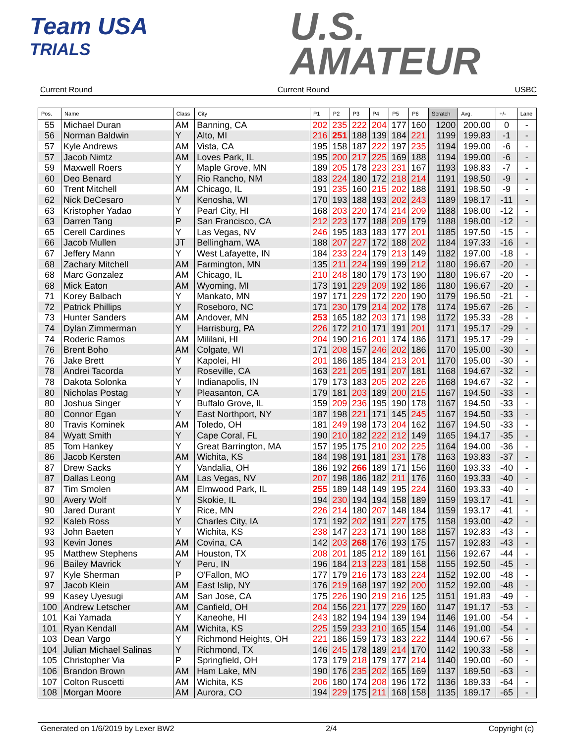Team USA
TRIALS
U.S.
AMATEUR
Current Round Current Round USBC
| Pos. | Name | Class | City | P1 | P2 | P3 | P4 | P5 | P6 | Scratch | Avg. | +/- | Lane |
| --- | --- | --- | --- | --- | --- | --- | --- | --- | --- | --- | --- | --- | --- |
| 55 | Michael Duran | AM | Banning, CA | 202 | 235 | 222 | 204 | 177 | 160 | 1200 | 200.00 | 0 | - |
| 56 | Norman Baldwin | Y | Alto, MI | 216 | 251 | 188 | 139 | 184 | 221 | 1199 | 199.83 | -1 | - |
| 57 | Kyle Andrews | AM | Vista, CA | 195 | 158 | 187 | 222 | 197 | 235 | 1194 | 199.00 | -6 | - |
| 57 | Jacob Nimtz | AM | Loves Park, IL | 195 | 200 | 217 | 225 | 169 | 188 | 1194 | 199.00 | -6 | - |
| 59 | Maxwell Roers | Y | Maple Grove, MN | 189 | 205 | 178 | 223 | 231 | 167 | 1193 | 198.83 | -7 | - |
| 60 | Deo Benard | Y | Rio Rancho, NM | 183 | 224 | 180 | 172 | 218 | 214 | 1191 | 198.50 | -9 | - |
| 60 | Trent Mitchell | AM | Chicago, IL | 191 | 235 | 160 | 215 | 202 | 188 | 1191 | 198.50 | -9 | - |
| 62 | Nick DeCesaro | Y | Kenosha, WI | 170 | 193 | 188 | 193 | 202 | 243 | 1189 | 198.17 | -11 | - |
| 63 | Kristopher Yadao | Y | Pearl City, HI | 168 | 203 | 220 | 174 | 214 | 209 | 1188 | 198.00 | -12 | - |
| 63 | Darren Tang | P | San Francisco, CA | 212 | 223 | 177 | 188 | 209 | 179 | 1188 | 198.00 | -12 | - |
| 65 | Cerell Cardines | Y | Las Vegas, NV | 246 | 195 | 183 | 183 | 177 | 201 | 1185 | 197.50 | -15 | - |
| 66 | Jacob Mullen | JT | Bellingham, WA | 188 | 207 | 227 | 172 | 188 | 202 | 1184 | 197.33 | -16 | - |
| 67 | Jeffery Mann | Y | West Lafayette, IN | 184 | 233 | 224 | 179 | 213 | 149 | 1182 | 197.00 | -18 | - |
| 68 | Zachary Mitchell | AM | Farmington, MN | 135 | 211 | 224 | 199 | 199 | 212 | 1180 | 196.67 | -20 | - |
| 68 | Marc Gonzalez | AM | Chicago, IL | 210 | 248 | 180 | 179 | 173 | 190 | 1180 | 196.67 | -20 | - |
| 68 | Mick Eaton | AM | Wyoming, MI | 173 | 191 | 229 | 209 | 192 | 186 | 1180 | 196.67 | -20 | - |
| 71 | Korey Balbach | Y | Mankato, MN | 197 | 171 | 229 | 172 | 220 | 190 | 1179 | 196.50 | -21 | - |
| 72 | Patrick Phillips | Y | Roseboro, NC | 171 | 230 | 179 | 214 | 202 | 178 | 1174 | 195.67 | -26 | - |
| 73 | Hunter Sanders | AM | Andover, MN | 253 | 165 | 182 | 203 | 171 | 198 | 1172 | 195.33 | -28 | - |
| 74 | Dylan Zimmerman | Y | Harrisburg, PA | 226 | 172 | 210 | 171 | 191 | 201 | 1171 | 195.17 | -29 | - |
| 74 | Roderic Ramos | AM | Mililani, HI | 204 | 190 | 216 | 201 | 174 | 186 | 1171 | 195.17 | -29 | - |
| 76 | Brent Boho | AM | Colgate, WI | 171 | 208 | 157 | 246 | 202 | 186 | 1170 | 195.00 | -30 | - |
| 76 | Jake Brett | Y | Kapolei, HI | 201 | 186 | 185 | 184 | 213 | 201 | 1170 | 195.00 | -30 | - |
| 78 | Andrei Tacorda | Y | Roseville, CA | 163 | 221 | 205 | 191 | 207 | 181 | 1168 | 194.67 | -32 | - |
| 78 | Dakota Solonka | Y | Indianapolis, IN | 179 | 173 | 183 | 205 | 202 | 226 | 1168 | 194.67 | -32 | - |
| 80 | Nicholas Postag | Y | Pleasanton, CA | 179 | 181 | 203 | 189 | 200 | 215 | 1167 | 194.50 | -33 | - |
| 80 | Joshua Singer | Y | Buffalo Grove, IL | 159 | 209 | 236 | 195 | 190 | 178 | 1167 | 194.50 | -33 | - |
| 80 | Connor Egan | Y | East Northport, NY | 187 | 198 | 221 | 171 | 145 | 245 | 1167 | 194.50 | -33 | - |
| 80 | Travis Kominek | AM | Toledo, OH | 181 | 249 | 198 | 173 | 204 | 162 | 1167 | 194.50 | -33 | - |
| 84 | Wyatt Smith | Y | Cape Coral, FL | 190 | 210 | 182 | 222 | 212 | 149 | 1165 | 194.17 | -35 | - |
| 85 | Tom Hankey | Y | Great Barrington, MA | 157 | 195 | 175 | 210 | 202 | 225 | 1164 | 194.00 | -36 | - |
| 86 | Jacob Kersten | AM | Wichita, KS | 184 | 198 | 191 | 181 | 231 | 178 | 1163 | 193.83 | -37 | - |
| 87 | Drew Sacks | Y | Vandalia, OH | 186 | 192 | 266 | 189 | 171 | 156 | 1160 | 193.33 | -40 | - |
| 87 | Dallas Leong | AM | Las Vegas, NV | 207 | 198 | 186 | 182 | 211 | 176 | 1160 | 193.33 | -40 | - |
| 87 | Tim Smolen | AM | Elmwood Park, IL | 255 | 189 | 148 | 149 | 195 | 224 | 1160 | 193.33 | -40 | - |
| 90 | Avery Wolf | Y | Skokie, IL | 194 | 230 | 194 | 194 | 158 | 189 | 1159 | 193.17 | -41 | - |
| 90 | Jared Durant | Y | Rice, MN | 226 | 214 | 180 | 207 | 148 | 184 | 1159 | 193.17 | -41 | - |
| 92 | Kaleb Ross | Y | Charles City, IA | 171 | 192 | 202 | 191 | 227 | 175 | 1158 | 193.00 | -42 | - |
| 93 | John Baeten | Y | Wichita, KS | 238 | 147 | 223 | 171 | 190 | 188 | 1157 | 192.83 | -43 | - |
| 93 | Kevin Jones | AM | Covina, CA | 142 | 203 | 268 | 176 | 193 | 175 | 1157 | 192.83 | -43 | - |
| 95 | Matthew Stephens | AM | Houston, TX | 208 | 201 | 185 | 212 | 189 | 161 | 1156 | 192.67 | -44 | - |
| 96 | Bailey Mavrick | Y | Peru, IN | 196 | 184 | 213 | 223 | 181 | 158 | 1155 | 192.50 | -45 | - |
| 97 | Kyle Sherman | P | O'Fallon, MO | 177 | 179 | 216 | 173 | 183 | 224 | 1152 | 192.00 | -48 | - |
| 97 | Jacob Klein | AM | East Islip, NY | 176 | 219 | 168 | 197 | 192 | 200 | 1152 | 192.00 | -48 | - |
| 99 | Kasey Uyesugi | AM | San Jose, CA | 175 | 226 | 190 | 219 | 216 | 125 | 1151 | 191.83 | -49 | - |
| 100 | Andrew Letscher | AM | Canfield, OH | 204 | 156 | 221 | 177 | 229 | 160 | 1147 | 191.17 | -53 | - |
| 101 | Kai Yamada | Y | Kaneohe, HI | 243 | 182 | 194 | 194 | 139 | 194 | 1146 | 191.00 | -54 | - |
| 101 | Ryan Kendall | AM | Wichita, KS | 225 | 159 | 233 | 210 | 165 | 154 | 1146 | 191.00 | -54 | - |
| 103 | Dean Vargo | Y | Richmond Heights, OH | 221 | 186 | 159 | 173 | 183 | 222 | 1144 | 190.67 | -56 | - |
| 104 | Julian Michael Salinas | Y | Richmond, TX | 146 | 245 | 178 | 189 | 214 | 170 | 1142 | 190.33 | -58 | - |
| 105 | Christopher Via | P | Springfield, OH | 173 | 179 | 218 | 179 | 177 | 214 | 1140 | 190.00 | -60 | - |
| 106 | Brandon Brown | AM | Ham Lake, MN | 190 | 176 | 235 | 202 | 165 | 169 | 1137 | 189.50 | -63 | - |
| 107 | Colton Ruscetti | AM | Wichita, KS | 206 | 180 | 174 | 208 | 196 | 172 | 1136 | 189.33 | -64 | - |
| 108 | Morgan Moore | AM | Aurora, CO | 194 | 229 | 175 | 211 | 168 | 158 | 1135 | 189.17 | -65 | - |
Generated on 1/6/2019 by Lexer BW2 2/4 Copyright (c)